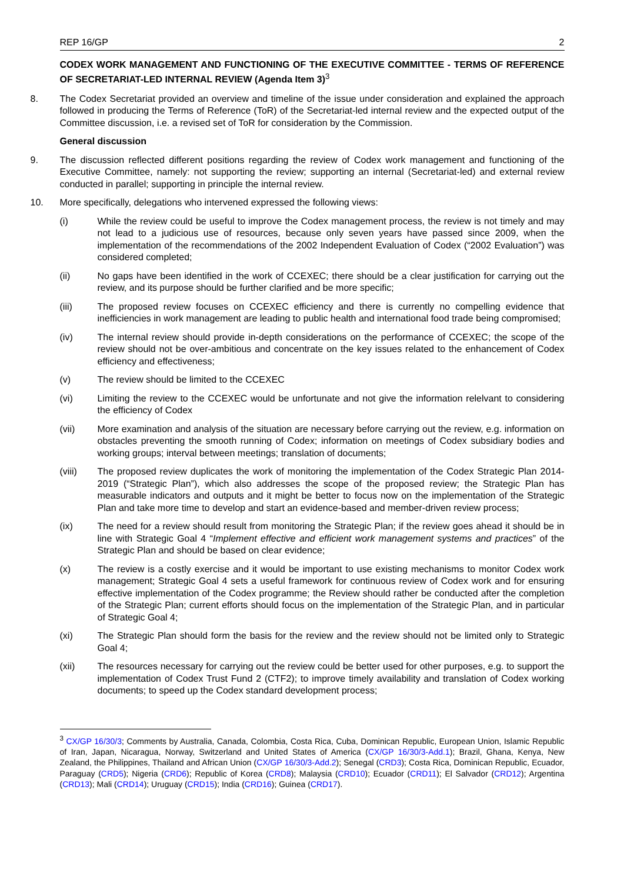REP 16/GP 2
CODEX WORK MANAGEMENT AND FUNCTIONING OF THE EXECUTIVE COMMITTEE - TERMS OF REFERENCE OF SECRETARIAT-LED INTERNAL REVIEW (Agenda Item 3)<sup>3</sup>
8. The Codex Secretariat provided an overview and timeline of the issue under consideration and explained the approach followed in producing the Terms of Reference (ToR) of the Secretariat-led internal review and the expected output of the Committee discussion, i.e. a revised set of ToR for consideration by the Commission.
General discussion
9. The discussion reflected different positions regarding the review of Codex work management and functioning of the Executive Committee, namely: not supporting the review; supporting an internal (Secretariat-led) and external review conducted in parallel; supporting in principle the internal review.
10. More specifically, delegations who intervened expressed the following views:
(i) While the review could be useful to improve the Codex management process, the review is not timely and may not lead to a judicious use of resources, because only seven years have passed since 2009, when the implementation of the recommendations of the 2002 Independent Evaluation of Codex (“2002 Evaluation”) was considered completed;
(ii) No gaps have been identified in the work of CCEXEC; there should be a clear justification for carrying out the review, and its purpose should be further clarified and be more specific;
(iii) The proposed review focuses on CCEXEC efficiency and there is currently no compelling evidence that inefficiencies in work management are leading to public health and international food trade being compromised;
(iv) The internal review should provide in-depth considerations on the performance of CCEXEC; the scope of the review should not be over-ambitious and concentrate on the key issues related to the enhancement of Codex efficiency and effectiveness;
(v) The review should be limited to the CCEXEC
(vi) Limiting the review to the CCEXEC would be unfortunate and not give the information relelvant to considering the efficiency of Codex
(vii) More examination and analysis of the situation are necessary before carrying out the review, e.g. information on obstacles preventing the smooth running of Codex; information on meetings of Codex subsidiary bodies and working groups; interval between meetings; translation of documents;
(viii) The proposed review duplicates the work of monitoring the implementation of the Codex Strategic Plan 2014-2019 (“Strategic Plan”), which also addresses the scope of the proposed review; the Strategic Plan has measurable indicators and outputs and it might be better to focus now on the implementation of the Strategic Plan and take more time to develop and start an evidence-based and member-driven review process;
(ix) The need for a review should result from monitoring the Strategic Plan; if the review goes ahead it should be in line with Strategic Goal 4 “Implement effective and efficient work management systems and practices” of the Strategic Plan and should be based on clear evidence;
(x) The review is a costly exercise and it would be important to use existing mechanisms to monitor Codex work management; Strategic Goal 4 sets a useful framework for continuous review of Codex work and for ensuring effective implementation of the Codex programme; the Review should rather be conducted after the completion of the Strategic Plan; current efforts should focus on the implementation of the Strategic Plan, and in particular of Strategic Goal 4;
(xi) The Strategic Plan should form the basis for the review and the review should not be limited only to Strategic Goal 4;
(xii) The resources necessary for carrying out the review could be better used for other purposes, e.g. to support the implementation of Codex Trust Fund 2 (CTF2); to improve timely availability and translation of Codex working documents; to speed up the Codex standard development process;
<sup>3</sup> CX/GP 16/30/3; Comments by Australia, Canada, Colombia, Costa Rica, Cuba, Dominican Republic, European Union, Islamic Republic of Iran, Japan, Nicaragua, Norway, Switzerland and United States of America (CX/GP 16/30/3-Add.1); Brazil, Ghana, Kenya, New Zealand, the Philippines, Thailand and African Union (CX/GP 16/30/3-Add.2); Senegal (CRD3); Costa Rica, Dominican Republic, Ecuador, Paraguay (CRD5); Nigeria (CRD6); Republic of Korea (CRD8); Malaysia (CRD10); Ecuador (CRD11); El Salvador (CRD12); Argentina (CRD13); Mali (CRD14); Uruguay (CRD15); India (CRD16); Guinea (CRD17).